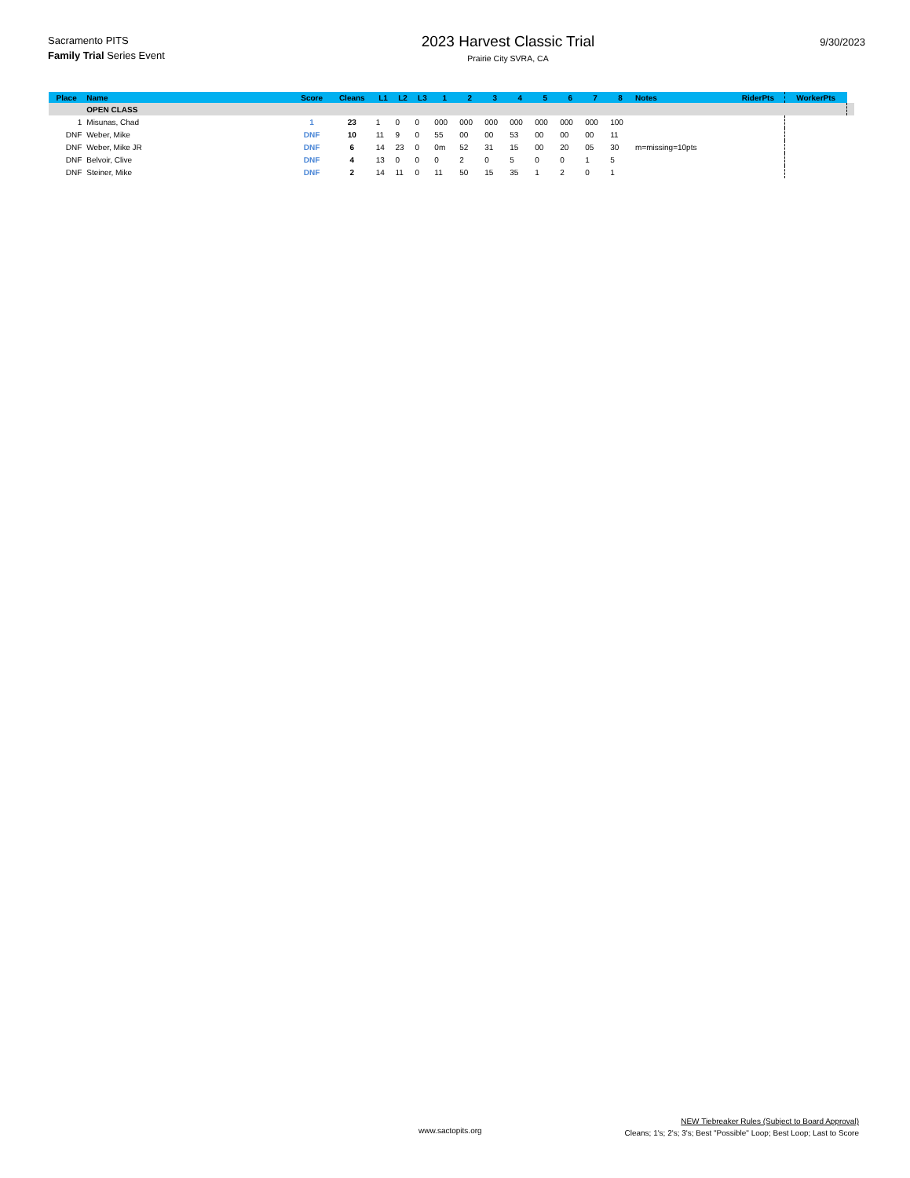Sacramento PITS
Family Trial Series Event
2023 Harvest Classic Trial
Prairie City SVRA, CA
9/30/2023
| Place | Name | Score | Cleans | L1 | L2 | L3 | 1 | 2 | 3 | 4 | 5 | 6 | 7 | 8 | Notes | RiderPts | WorkerPts | |
| --- | --- | --- | --- | --- | --- | --- | --- | --- | --- | --- | --- | --- | --- | --- | --- | --- | --- | --- |
| | OPEN CLASS | | | | | | | | | | | | | | | | | |
| 1 | Misunas, Chad | 1 | 23 | 1 | 0 | 0 | 000 | 000 | 000 | 000 | 000 | 000 | 000 | 100 | | | | |
| DNF | Weber, Mike | DNF | 10 | 11 | 9 | 0 | 55 | 00 | 00 | 53 | 00 | 00 | 00 | 11 | | | | |
| DNF | Weber, Mike JR | DNF | 6 | 14 | 23 | 0 | 0m | 52 | 31 | 15 | 00 | 20 | 05 | 30 | m=missing=10pts | | | |
| DNF | Belvoir, Clive | DNF | 4 | 13 | 0 | 0 | 0 | 2 | 0 | 5 | 0 | 0 | 1 | 5 | | | | |
| DNF | Steiner, Mike | DNF | 2 | 14 | 11 | 0 | 11 | 50 | 15 | 35 | 1 | 2 | 0 | 1 | | | | |
www.sactopits.org
NEW Tiebreaker Rules (Subject to Board Approval)
Cleans; 1's; 2's; 3's; Best "Possible" Loop; Best Loop; Last to Score